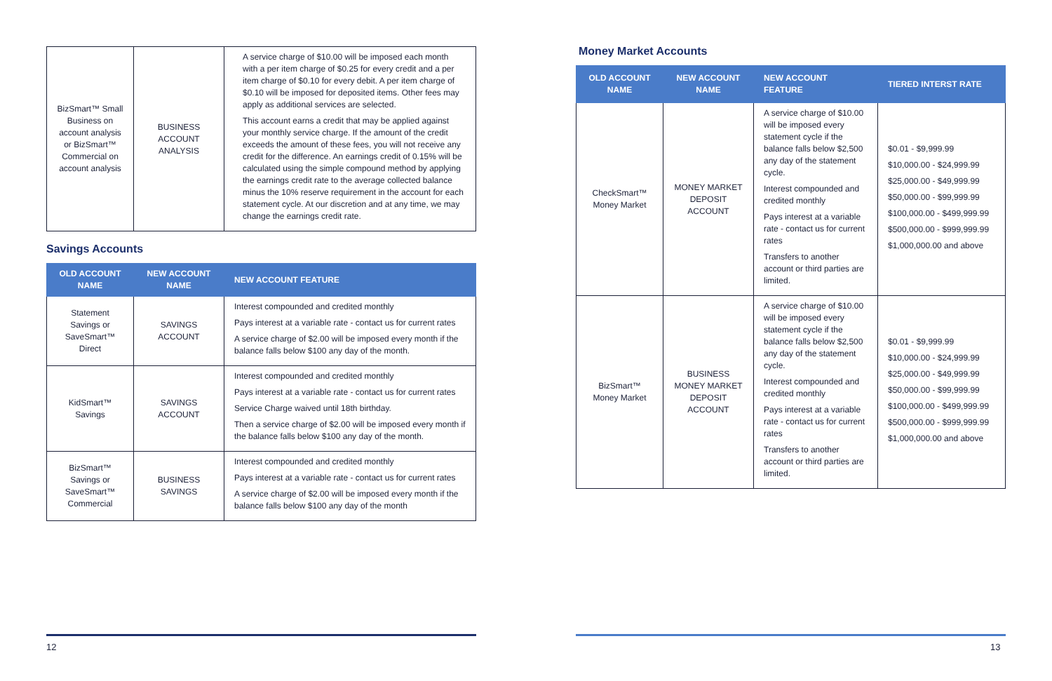| BizSmart™ Small Business on account analysis or BizSmart™ Commercial on account analysis | BUSINESS ACCOUNT ANALYSIS | A service charge of $10.00 will be imposed each month with a per item charge of $0.25 for every credit and a per item charge of $0.10 for every debit. A per item charge of $0.10 will be imposed for deposited items. Other fees may apply as additional services are selected. This account earns a credit that may be applied against your monthly service charge. If the amount of the credit exceeds the amount of these fees, you will not receive any credit for the difference. An earnings credit of 0.15% will be calculated using the simple compound method by applying the earnings credit rate to the average collected balance minus the 10% reserve requirement in the account for each statement cycle. At our discretion and at any time, we may change the earnings credit rate. |
Savings Accounts
| OLD ACCOUNT NAME | NEW ACCOUNT NAME | NEW ACCOUNT FEATURE |
| --- | --- | --- |
| Statement Savings or SaveSmart™ Direct | SAVINGS ACCOUNT | Interest compounded and credited monthly Pays interest at a variable rate - contact us for current rates A service charge of $2.00 will be imposed every month if the balance falls below $100 any day of the month. |
| KidSmart™ Savings | SAVINGS ACCOUNT | Interest compounded and credited monthly Pays interest at a variable rate - contact us for current rates Service Charge waived until 18th birthday. Then a service charge of $2.00 will be imposed every month if the balance falls below $100 any day of the month. |
| BizSmart™ Savings or SaveSmart™ Commercial | BUSINESS SAVINGS | Interest compounded and credited monthly Pays interest at a variable rate - contact us for current rates A service charge of $2.00 will be imposed every month if the balance falls below $100 any day of the month |
12
Money Market Accounts
| OLD ACCOUNT NAME | NEW ACCOUNT NAME | NEW ACCOUNT FEATURE | TIERED INTERST RATE |
| --- | --- | --- | --- |
| CheckSmart™ Money Market | MONEY MARKET DEPOSIT ACCOUNT | A service charge of $10.00 will be imposed every statement cycle if the balance falls below $2,500 any day of the statement cycle. Interest compounded and credited monthly Pays interest at a variable rate - contact us for current rates Transfers to another account or third parties are limited. | $0.01 - $9,999.99 $10,000.00 - $24,999.99 $25,000.00 - $49,999.99 $50,000.00 - $99,999.99 $100,000.00 - $499,999.99 $500,000.00 - $999,999.99 $1,000,000.00 and above |
| BizSmart™ Money Market | BUSINESS MONEY MARKET DEPOSIT ACCOUNT | A service charge of $10.00 will be imposed every statement cycle if the balance falls below $2,500 any day of the statement cycle. Interest compounded and credited monthly Pays interest at a variable rate - contact us for current rates Transfers to another account or third parties are limited. | $0.01 - $9,999.99 $10,000.00 - $24,999.99 $25,000.00 - $49,999.99 $50,000.00 - $99,999.99 $100,000.00 - $499,999.99 $500,000.00 - $999,999.99 $1,000,000.00 and above |
13